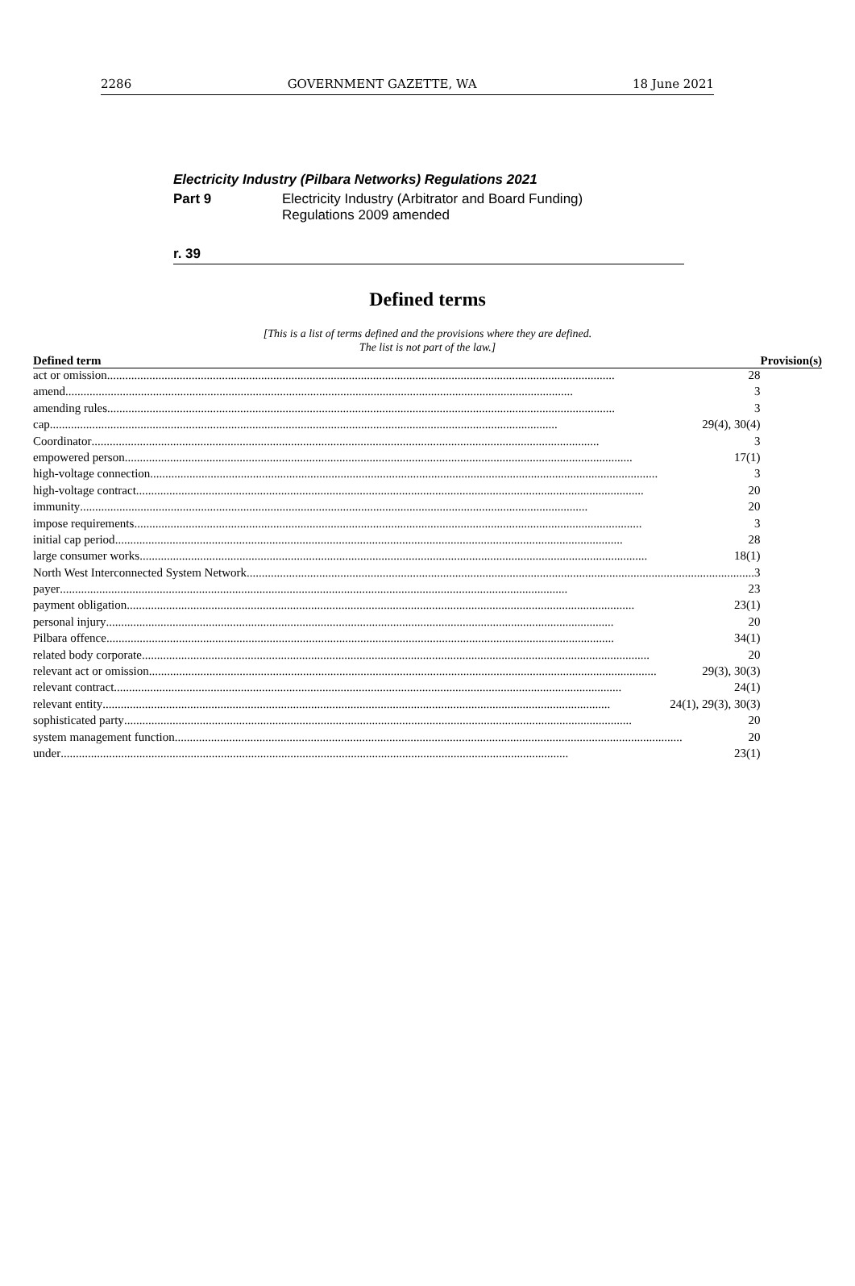2286 GOVERNMENT GAZETTE, WA 18 June 2021
Electricity Industry (Pilbara Networks) Regulations 2021
Part 9 Electricity Industry (Arbitrator and Board Funding)
Regulations 2009 amended
r. 39
Defined terms
[This is a list of terms defined and the provisions where they are defined.
The list is not part of the law.]
| Defined term | Provision(s) |
| --- | --- |
| act or omission 28 | |
| amend 3 | |
| amending rules 3 | |
| cap 29(4), 30(4) | |
| Coordinator 3 | |
| empowered person 17(1) | |
| high-voltage connection 3 | |
| high-voltage contract 20 | |
| immunity 20 | |
| impose requirements 3 | |
| initial cap period 28 | |
| large consumer works 18(1) | |
| North West Interconnected System Network 3 | |
| payer 23 | |
| payment obligation 23(1) | |
| personal injury 20 | |
| Pilbara offence 34(1) | |
| related body corporate 20 | |
| relevant act or omission 29(3), 30(3) | |
| relevant contract 24(1) | |
| relevant entity 24(1), 29(3), 30(3) | |
| sophisticated party 20 | |
| system management function 20 | |
| under 23(1) | |